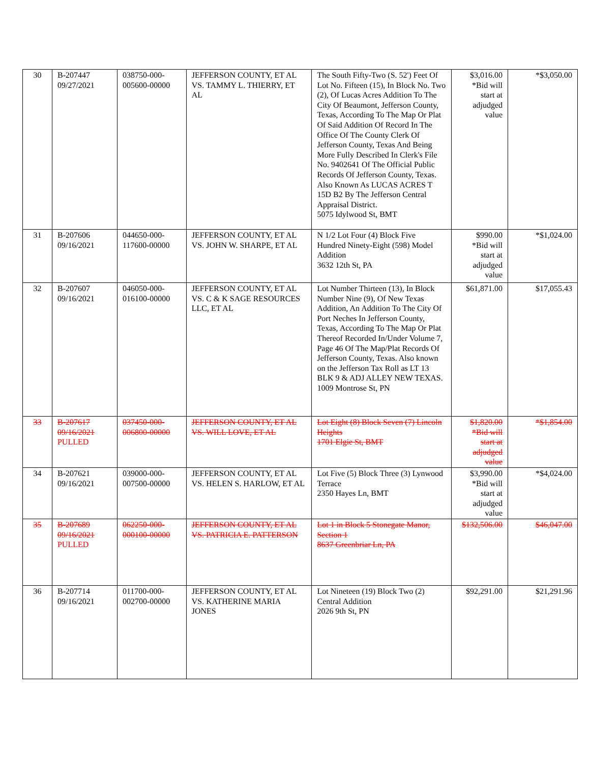| 30 | B-207447 09/27/2021 | 038750-000- 005600-00000 | JEFFERSON COUNTY, ET AL VS. TAMMY L. THIERRY, ET AL | The South Fifty-Two (S. 52') Feet Of Lot No. Fifteen (15), In Block No. Two (2), Of Lucas Acres Addition To The City Of Beaumont, Jefferson County, Texas, According To The Map Or Plat Of Said Addition Of Record In The Office Of The County Clerk Of Jefferson County, Texas And Being More Fully Described In Clerk's File No. 9402641 Of The Official Public Records Of Jefferson County, Texas. Also Known As LUCAS ACRES T 15D B2 By The Jefferson Central Appraisal District. 5075 Idylwood St, BMT | $3,016.00 *Bid will start at adjudged value | *$3,050.00 |
| 31 | B-207606 09/16/2021 | 044650-000- 117600-00000 | JEFFERSON COUNTY, ET AL VS. JOHN W. SHARPE, ET AL | N 1/2 Lot Four (4) Block Five Hundred Ninety-Eight (598) Model Addition 3632 12th St, PA | $990.00 *Bid will start at adjudged value | *$1,024.00 |
| 32 | B-207607 09/16/2021 | 046050-000- 016100-00000 | JEFFERSON COUNTY, ET AL VS. C & K SAGE RESOURCES LLC, ET AL | Lot Number Thirteen (13), In Block Number Nine (9), Of New Texas Addition, An Addition To The City Of Port Neches In Jefferson County, Texas, According To The Map Or Plat Thereof Recorded In/Under Volume 7, Page 46 Of The Map/Plat Records Of Jefferson County, Texas. Also known on the Jefferson Tax Roll as LT 13 BLK 9 & ADJ ALLEY NEW TEXAS. 1009 Montrose St, PN | $61,871.00 | $17,055.43 |
| 33 | B-207617 09/16/2021 PULLED | 037450-000- 006800-00000 | JEFFERSON COUNTY, ET AL VS. WILL LOVE, ET AL | Lot Eight (8) Block Seven (7) Lincoln Heights 1701 Elgie St, BMT | $1,820.00 *Bid will start at adjudged value | *$1,854.00 |
| 34 | B-207621 09/16/2021 | 039000-000- 007500-00000 | JEFFERSON COUNTY, ET AL VS. HELEN S. HARLOW, ET AL | Lot Five (5) Block Three (3) Lynwood Terrace 2350 Hayes Ln, BMT | $3,990.00 *Bid will start at adjudged value | *$4,024.00 |
| 35 | B-207689 09/16/2021 PULLED | 062250-000- 000100-00000 | JEFFERSON COUNTY, ET AL VS. PATRICIA E. PATTERSON | Lot 1 in Block 5 Stonegate Manor, Section 1 8637 Greenbriar Ln, PA | $132,506.00 | $46,047.00 |
| 36 | B-207714 09/16/2021 | 011700-000- 002700-00000 | JEFFERSON COUNTY, ET AL VS. KATHERINE MARIA JONES | Lot Nineteen (19) Block Two (2) Central Addition 2026 9th St, PN | $92,291.00 | $21,291.96 |